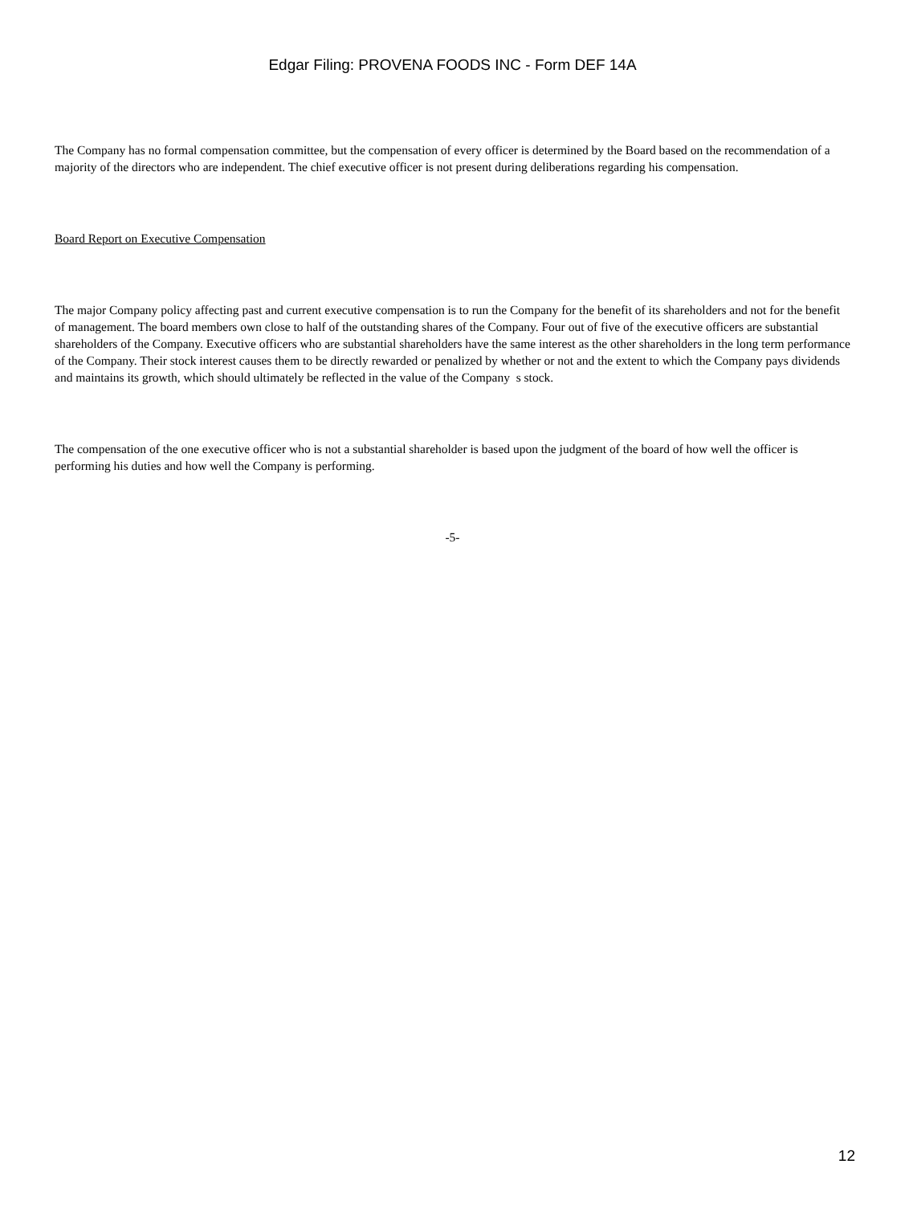Edgar Filing: PROVENA FOODS INC - Form DEF 14A
The Company has no formal compensation committee, but the compensation of every officer is determined by the Board based on the recommendation of a majority of the directors who are independent. The chief executive officer is not present during deliberations regarding his compensation.
Board Report on Executive Compensation
The major Company policy affecting past and current executive compensation is to run the Company for the benefit of its shareholders and not for the benefit of management. The board members own close to half of the outstanding shares of the Company. Four out of five of the executive officers are substantial shareholders of the Company. Executive officers who are substantial shareholders have the same interest as the other shareholders in the long term performance of the Company. Their stock interest causes them to be directly rewarded or penalized by whether or not and the extent to which the Company pays dividends and maintains its growth, which should ultimately be reflected in the value of the Company s stock.
The compensation of the one executive officer who is not a substantial shareholder is based upon the judgment of the board of how well the officer is performing his duties and how well the Company is performing.
-5-
12